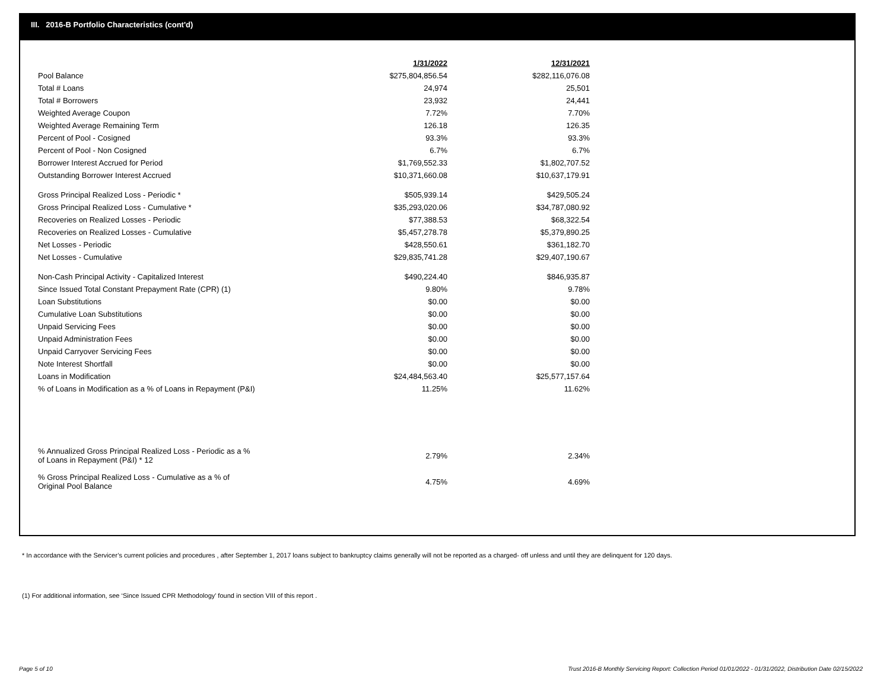III. 2016-B Portfolio Characteristics (cont'd)
| | 1/31/2022 | 12/31/2021 |
| Pool Balance | $275,804,856.54 | $282,116,076.08 |
| Total # Loans | 24,974 | 25,501 |
| Total # Borrowers | 23,932 | 24,441 |
| Weighted Average Coupon | 7.72% | 7.70% |
| Weighted Average Remaining Term | 126.18 | 126.35 |
| Percent of Pool - Cosigned | 93.3% | 93.3% |
| Percent of Pool - Non Cosigned | 6.7% | 6.7% |
| Borrower Interest Accrued for Period | $1,769,552.33 | $1,802,707.52 |
| Outstanding Borrower Interest Accrued | $10,371,660.08 | $10,637,179.91 |
| Gross Principal Realized Loss - Periodic * | $505,939.14 | $429,505.24 |
| Gross Principal Realized Loss - Cumulative * | $35,293,020.06 | $34,787,080.92 |
| Recoveries on Realized Losses - Periodic | $77,388.53 | $68,322.54 |
| Recoveries on Realized Losses - Cumulative | $5,457,278.78 | $5,379,890.25 |
| Net Losses - Periodic | $428,550.61 | $361,182.70 |
| Net Losses - Cumulative | $29,835,741.28 | $29,407,190.67 |
| Non-Cash Principal Activity - Capitalized Interest | $490,224.40 | $846,935.87 |
| Since Issued Total Constant Prepayment Rate (CPR) (1) | 9.80% | 9.78% |
| Loan Substitutions | $0.00 | $0.00 |
| Cumulative Loan Substitutions | $0.00 | $0.00 |
| Unpaid Servicing Fees | $0.00 | $0.00 |
| Unpaid Administration Fees | $0.00 | $0.00 |
| Unpaid Carryover Servicing Fees | $0.00 | $0.00 |
| Note Interest Shortfall | $0.00 | $0.00 |
| Loans in Modification | $24,484,563.40 | $25,577,157.64 |
| % of Loans in Modification as a % of Loans in Repayment (P&I) | 11.25% | 11.62% |
| % Annualized Gross Principal Realized Loss - Periodic as a % of Loans in Repayment (P&I) * 12 | 2.79% | 2.34% |
| % Gross Principal Realized Loss - Cumulative as a % of Original Pool Balance | 4.75% | 4.69% |
* In accordance with the Servicer’s current policies and procedures , after September 1, 2017 loans subject to bankruptcy claims generally will not be reported as a charged- off unless and until they are delinquent for 120 days.
(1) For additional information, see ‘Since Issued CPR Methodology’ found in section VIII of this report .
Page 5 of 10
Trust 2016-B Monthly Servicing Report: Collection Period 01/01/2022 - 01/31/2022, Distribution Date 02/15/2022